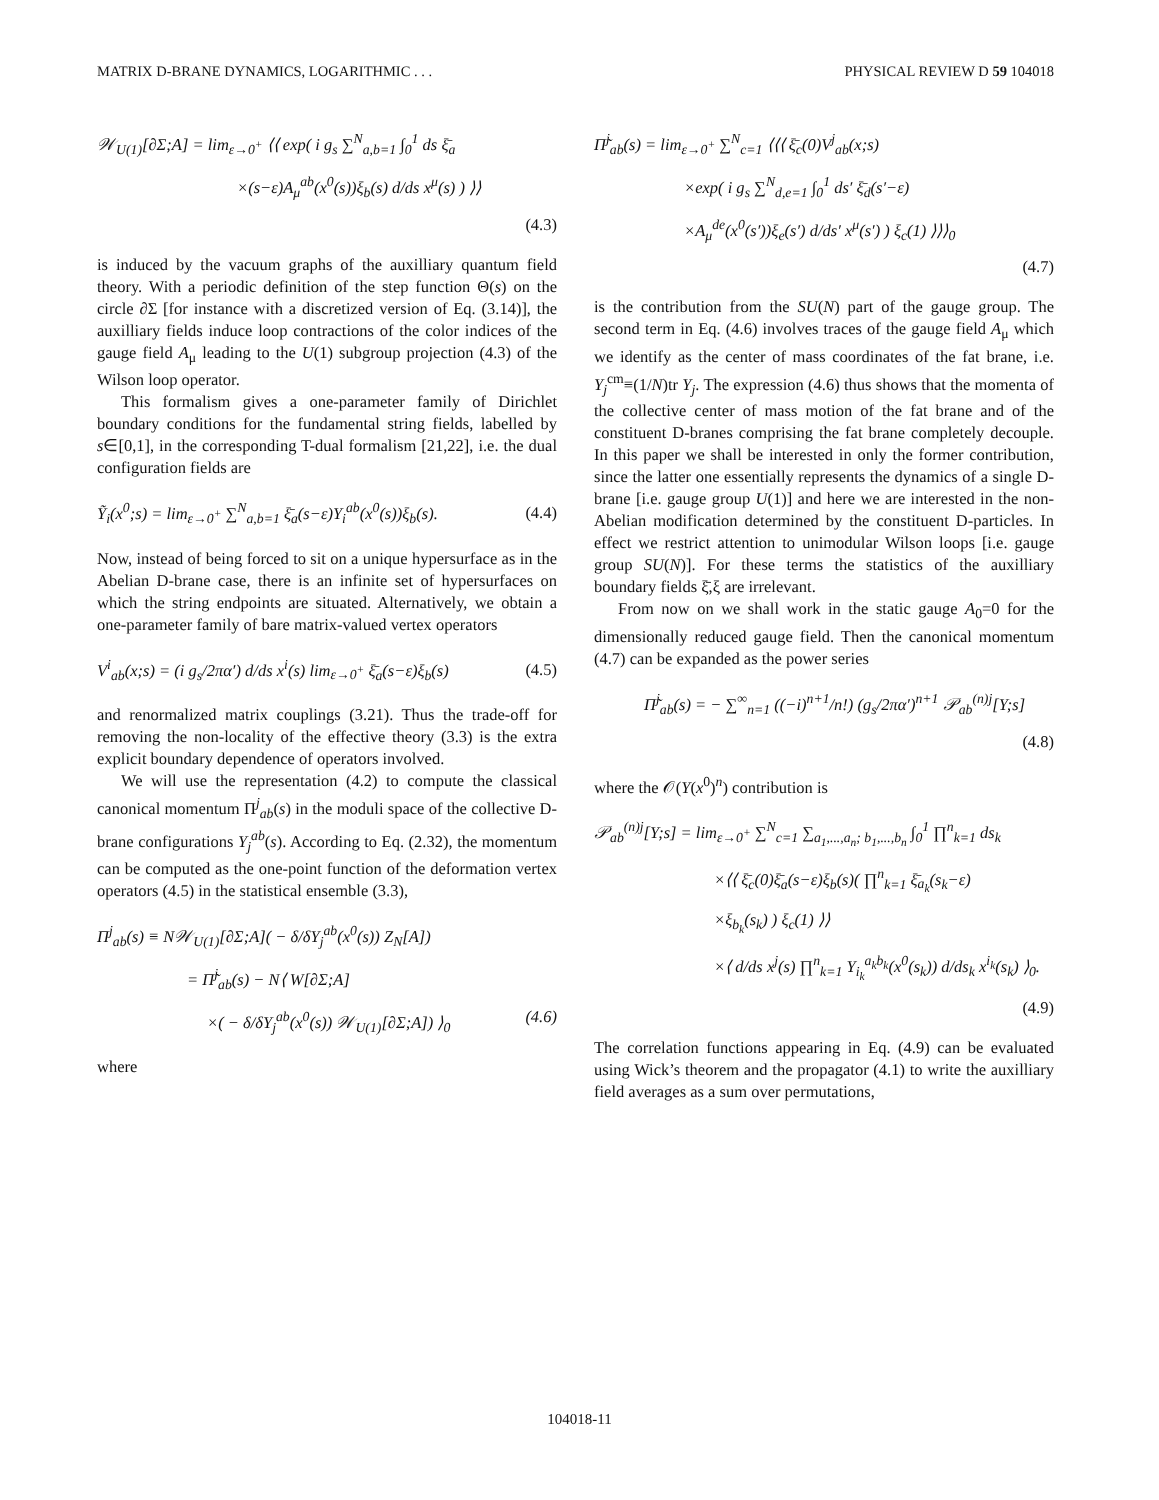MATRIX D-BRANE DYNAMICS, LOGARITHMIC . . . PHYSICAL REVIEW D 59 104018
𝒲<sub>U(1)</sub>[∂Σ;A] = lim<sub>ε→0<sup>+</sup></sub> ⟨⟨ exp( i g<sub>s</sub> ∑<sup>N</sup><sub>a,b=1</sub> ∫<sub>0</sub><sup>1</sup> ds ξ̄<sub>a</sub>
×(s−ε)A<sub>μ</sub><sup>ab</sup>(x<sup>0</sup>(s))ξ<sub>b</sub>(s) d/ds x<sup>μ</sup>(s) ) ⟩⟩
(4.3)
is induced by the vacuum graphs of the auxilliary quantum field theory. With a periodic definition of the step function Θ(s) on the circle ∂Σ [for instance with a discretized version of Eq. (3.14)], the auxilliary fields induce loop contractions of the color indices of the gauge field A<sub>μ</sub> leading to the U(1) subgroup projection (4.3) of the Wilson loop operator.
This formalism gives a one-parameter family of Dirichlet boundary conditions for the fundamental string fields, labelled by s∈[0,1], in the corresponding T-dual formalism [21,22], i.e. the dual configuration fields are
Ỹ<sub>i</sub>(x<sup>0</sup>;s) = lim<sub>ε→0<sup>+</sup></sub> ∑<sup>N</sup><sub>a,b=1</sub> ξ̄<sub>a</sub>(s−ε)Y<sub>i</sub><sup>ab</sup>(x<sup>0</sup>(s))ξ<sub>b</sub>(s). (4.4)
Now, instead of being forced to sit on a unique hypersurface as in the Abelian D-brane case, there is an infinite set of hypersurfaces on which the string endpoints are situated. Alternatively, we obtain a one-parameter family of bare matrix-valued vertex operators
V<sup>i</sup><sub>ab</sub>(x;s) = (i g<sub>s</sub>/2πα′) d/ds x<sup>i</sup>(s) lim<sub>ε→0<sup>+</sup></sub> ξ̄<sub>a</sub>(s−ε)ξ<sub>b</sub>(s) (4.5)
and renormalized matrix couplings (3.21). Thus the trade-off for removing the non-locality of the effective theory (3.3) is the extra explicit boundary dependence of operators involved.
We will use the representation (4.2) to compute the classical canonical momentum Π<sup>j</sup><sub>ab</sub>(s) in the moduli space of the collective D-brane configurations Y<sub>j</sub><sup>ab</sup>(s). According to Eq. (2.32), the momentum can be computed as the one-point function of the deformation vertex operators (4.5) in the statistical ensemble (3.3),
Π<sup>j</sup><sub>ab</sub>(s) ≡ N𝒲<sub>U(1)</sub>[∂Σ;A]( − δ/δY<sub>j</sub><sup>ab</sup>(x<sup>0</sup>(s)) Z<sub>N</sub>[A])
= Π̃<sup>j</sup><sub>ab</sub>(s) − N⟨ W[∂Σ;A]
×( − δ/δY<sub>j</sub><sup>ab</sup>(x<sup>0</sup>(s)) 𝒲<sub>U(1)</sub>[∂Σ;A]) ⟩<sub>0</sub> (4.6)
where
Π̃<sup>j</sup><sub>ab</sub>(s) = lim<sub>ε→0<sup>+</sup></sub> ∑<sup>N</sup><sub>c=1</sub> ⟨⟨⟨ ξ̄<sub>c</sub>(0)V<sup>j</sup><sub>ab</sub>(x;s)
×exp( i g<sub>s</sub> ∑<sup>N</sup><sub>d,e=1</sub> ∫<sub>0</sub><sup>1</sup> ds′ ξ̄<sub>d</sub>(s′−ε)
×A<sub>μ</sub><sup>de</sup>(x<sup>0</sup>(s′))ξ<sub>e</sub>(s′) d/ds′ x<sup>μ</sup>(s′) ) ξ<sub>c</sub>(1) ⟩⟩⟩<sub>0</sub>
(4.7)
is the contribution from the SU(N) part of the gauge group. The second term in Eq. (4.6) involves traces of the gauge field A<sub>μ</sub> which we identify as the center of mass coordinates of the fat brane, i.e. Y<sub>j</sub><sup>cm</sup>≡(1/N)tr Y<sub>j</sub>. The expression (4.6) thus shows that the momenta of the collective center of mass motion of the fat brane and of the constituent D-branes comprising the fat brane completely decouple. In this paper we shall be interested in only the former contribution, since the latter one essentially represents the dynamics of a single D-brane [i.e. gauge group U(1)] and here we are interested in the non-Abelian modification determined by the constituent D-particles. In effect we restrict attention to unimodular Wilson loops [i.e. gauge group SU(N)]. For these terms the statistics of the auxilliary boundary fields ξ̄,ξ are irrelevant.
From now on we shall work in the static gauge A<sub>0</sub>=0 for the dimensionally reduced gauge field. Then the canonical momentum (4.7) can be expanded as the power series
Π̃<sup>j</sup><sub>ab</sub>(s) = − ∑<sup>∞</sup><sub>n=1</sub> ((−i)<sup>n+1</sup>/n!) (g<sub>s</sub>/2πα′)<sup>n+1</sup> 𝒫<sub>ab</sub><sup>(n)j</sup>[Y;s]
(4.8)
where the 𝒪(Y(x<sup>0</sup>)<sup>n</sup>) contribution is
𝒫<sub>ab</sub><sup>(n)j</sup>[Y;s] = lim<sub>ε→0<sup>+</sup></sub> ∑<sup>N</sup><sub>c=1</sub> ∑<sub>a<sub>1</sub>,...,a<sub>n</sub>; b<sub>1</sub>,...,b<sub>n</sub></sub> ∫<sub>0</sub><sup>1</sup> ∏<sup>n</sup><sub>k=1</sub> ds<sub>k</sub>
×⟨⟨ ξ̄<sub>c</sub>(0)ξ̄<sub>a</sub>(s−ε)ξ<sub>b</sub>(s)( ∏<sup>n</sup><sub>k=1</sub> ξ̄<sub>a<sub>k</sub></sub>(s<sub>k</sub>−ε)
×ξ<sub>b<sub>k</sub></sub>(s<sub>k</sub>) ) ξ<sub>c</sub>(1) ⟩⟩
×⟨ d/ds x<sup>j</sup>(s) ∏<sup>n</sup><sub>k=1</sub> Y<sub>i<sub>k</sub></sub><sup>a<sub>k</sub>b<sub>k</sub></sup>(x<sup>0</sup>(s<sub>k</sub>)) d/ds<sub>k</sub> x<sup>i<sub>k</sub></sup>(s<sub>k</sub>) ⟩<sub>0</sub>.
(4.9)
The correlation functions appearing in Eq. (4.9) can be evaluated using Wick’s theorem and the propagator (4.1) to write the auxilliary field averages as a sum over permutations,
104018-11